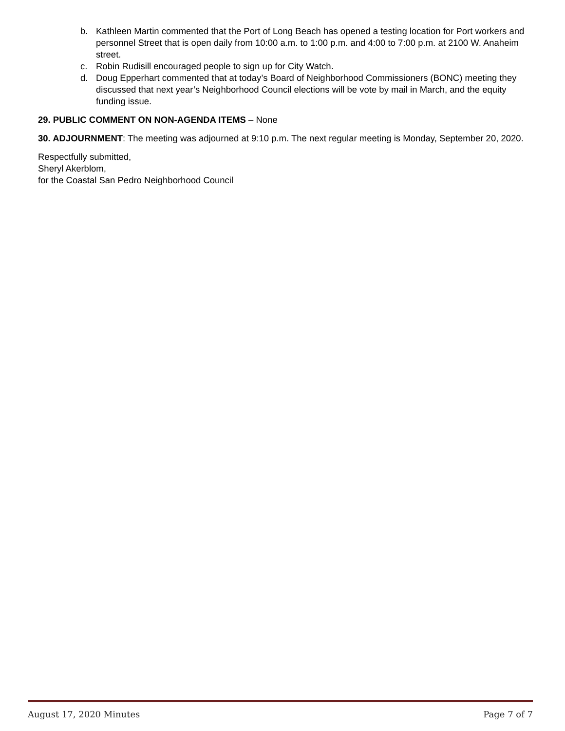b. Kathleen Martin commented that the Port of Long Beach has opened a testing location for Port workers and personnel Street that is open daily from 10:00 a.m. to 1:00 p.m. and 4:00 to 7:00 p.m. at 2100 W. Anaheim street.
c. Robin Rudisill encouraged people to sign up for City Watch.
d. Doug Epperhart commented that at today’s Board of Neighborhood Commissioners (BONC) meeting they discussed that next year’s Neighborhood Council elections will be vote by mail in March, and the equity funding issue.
29. PUBLIC COMMENT ON NON-AGENDA ITEMS – None
30. ADJOURNMENT: The meeting was adjourned at 9:10 p.m. The next regular meeting is Monday, September 20, 2020.
Respectfully submitted,
Sheryl Akerblom,
for the Coastal San Pedro Neighborhood Council
August 17, 2020 Minutes Page 7 of 7